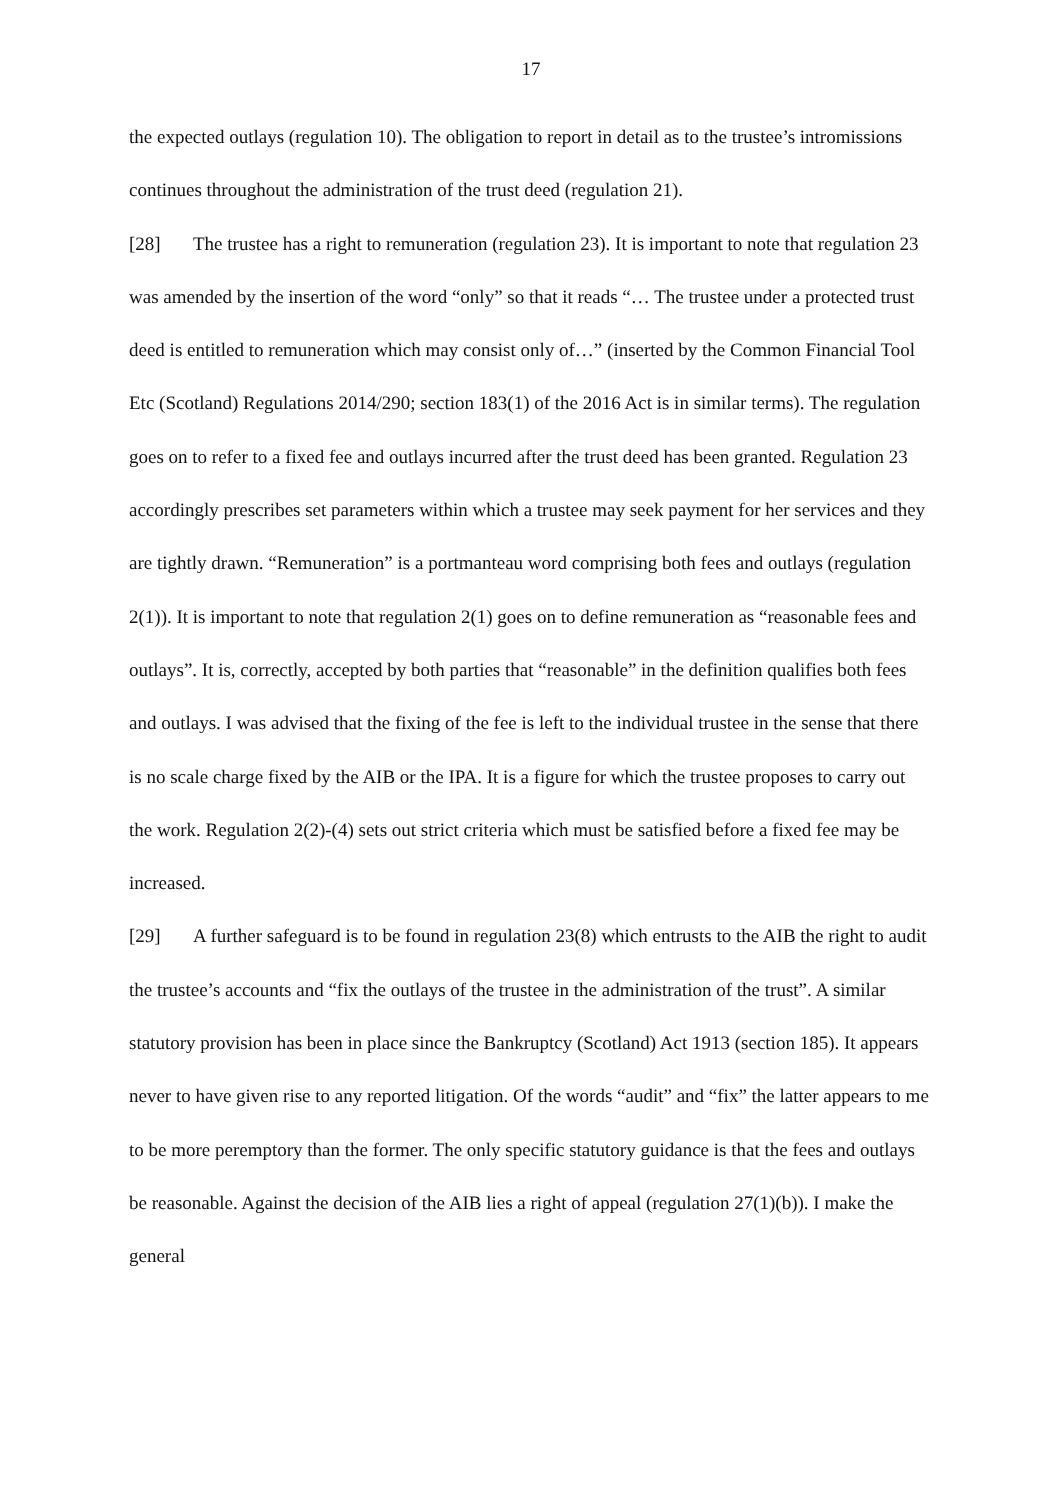17
the expected outlays (regulation 10). The obligation to report in detail as to the trustee’s intromissions continues throughout the administration of the trust deed (regulation 21).
[28] The trustee has a right to remuneration (regulation 23). It is important to note that regulation 23 was amended by the insertion of the word “only” so that it reads “… The trustee under a protected trust deed is entitled to remuneration which may consist only of…” (inserted by the Common Financial Tool Etc (Scotland) Regulations 2014/290; section 183(1) of the 2016 Act is in similar terms). The regulation goes on to refer to a fixed fee and outlays incurred after the trust deed has been granted. Regulation 23 accordingly prescribes set parameters within which a trustee may seek payment for her services and they are tightly drawn. “Remuneration” is a portmanteau word comprising both fees and outlays (regulation 2(1)). It is important to note that regulation 2(1) goes on to define remuneration as “reasonable fees and outlays”. It is, correctly, accepted by both parties that “reasonable” in the definition qualifies both fees and outlays. I was advised that the fixing of the fee is left to the individual trustee in the sense that there is no scale charge fixed by the AIB or the IPA. It is a figure for which the trustee proposes to carry out the work. Regulation 2(2)-(4) sets out strict criteria which must be satisfied before a fixed fee may be increased.
[29] A further safeguard is to be found in regulation 23(8) which entrusts to the AIB the right to audit the trustee’s accounts and “fix the outlays of the trustee in the administration of the trust”. A similar statutory provision has been in place since the Bankruptcy (Scotland) Act 1913 (section 185). It appears never to have given rise to any reported litigation. Of the words “audit” and “fix” the latter appears to me to be more peremptory than the former. The only specific statutory guidance is that the fees and outlays be reasonable. Against the decision of the AIB lies a right of appeal (regulation 27(1)(b)). I make the general